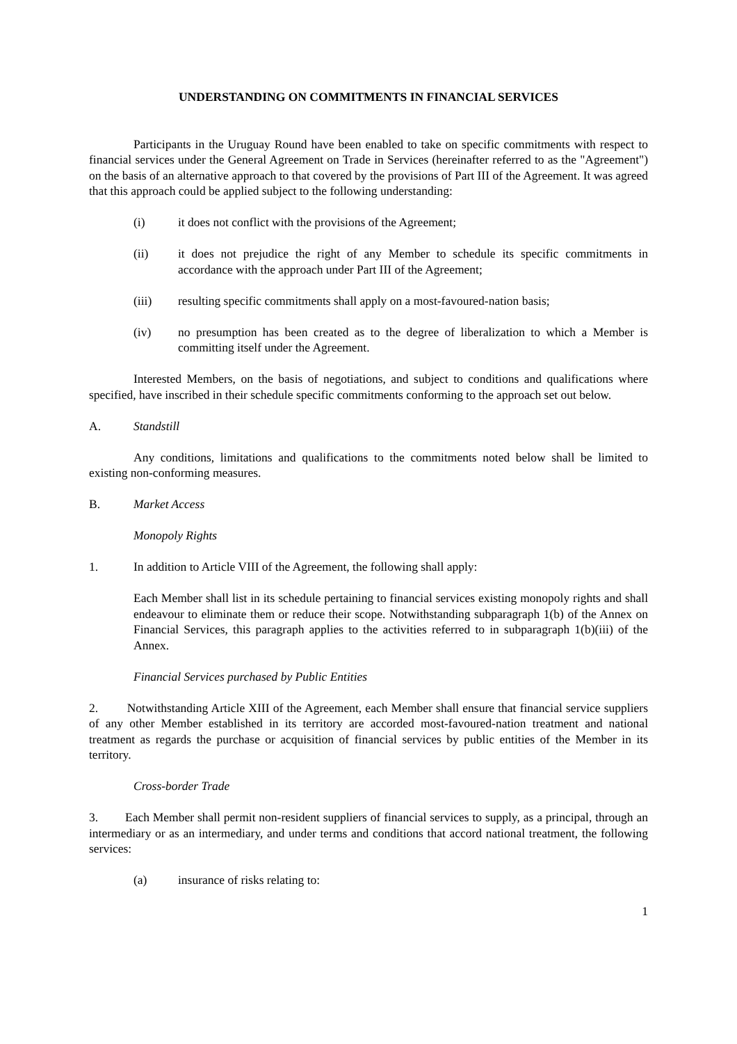UNDERSTANDING ON COMMITMENTS IN FINANCIAL SERVICES
Participants in the Uruguay Round have been enabled to take on specific commitments with respect to financial services under the General Agreement on Trade in Services (hereinafter referred to as the "Agreement") on the basis of an alternative approach to that covered by the provisions of Part III of the Agreement. It was agreed that this approach could be applied subject to the following understanding:
(i) it does not conflict with the provisions of the Agreement;
(ii) it does not prejudice the right of any Member to schedule its specific commitments in accordance with the approach under Part III of the Agreement;
(iii) resulting specific commitments shall apply on a most-favoured-nation basis;
(iv) no presumption has been created as to the degree of liberalization to which a Member is committing itself under the Agreement.
Interested Members, on the basis of negotiations, and subject to conditions and qualifications where specified, have inscribed in their schedule specific commitments conforming to the approach set out below.
A. Standstill
Any conditions, limitations and qualifications to the commitments noted below shall be limited to existing non-conforming measures.
B. Market Access
Monopoly Rights
1. In addition to Article VIII of the Agreement, the following shall apply:
Each Member shall list in its schedule pertaining to financial services existing monopoly rights and shall endeavour to eliminate them or reduce their scope. Notwithstanding subparagraph 1(b) of the Annex on Financial Services, this paragraph applies to the activities referred to in subparagraph 1(b)(iii) of the Annex.
Financial Services purchased by Public Entities
2. Notwithstanding Article XIII of the Agreement, each Member shall ensure that financial service suppliers of any other Member established in its territory are accorded most-favoured-nation treatment and national treatment as regards the purchase or acquisition of financial services by public entities of the Member in its territory.
Cross-border Trade
3. Each Member shall permit non-resident suppliers of financial services to supply, as a principal, through an intermediary or as an intermediary, and under terms and conditions that accord national treatment, the following services:
(a) insurance of risks relating to:
1